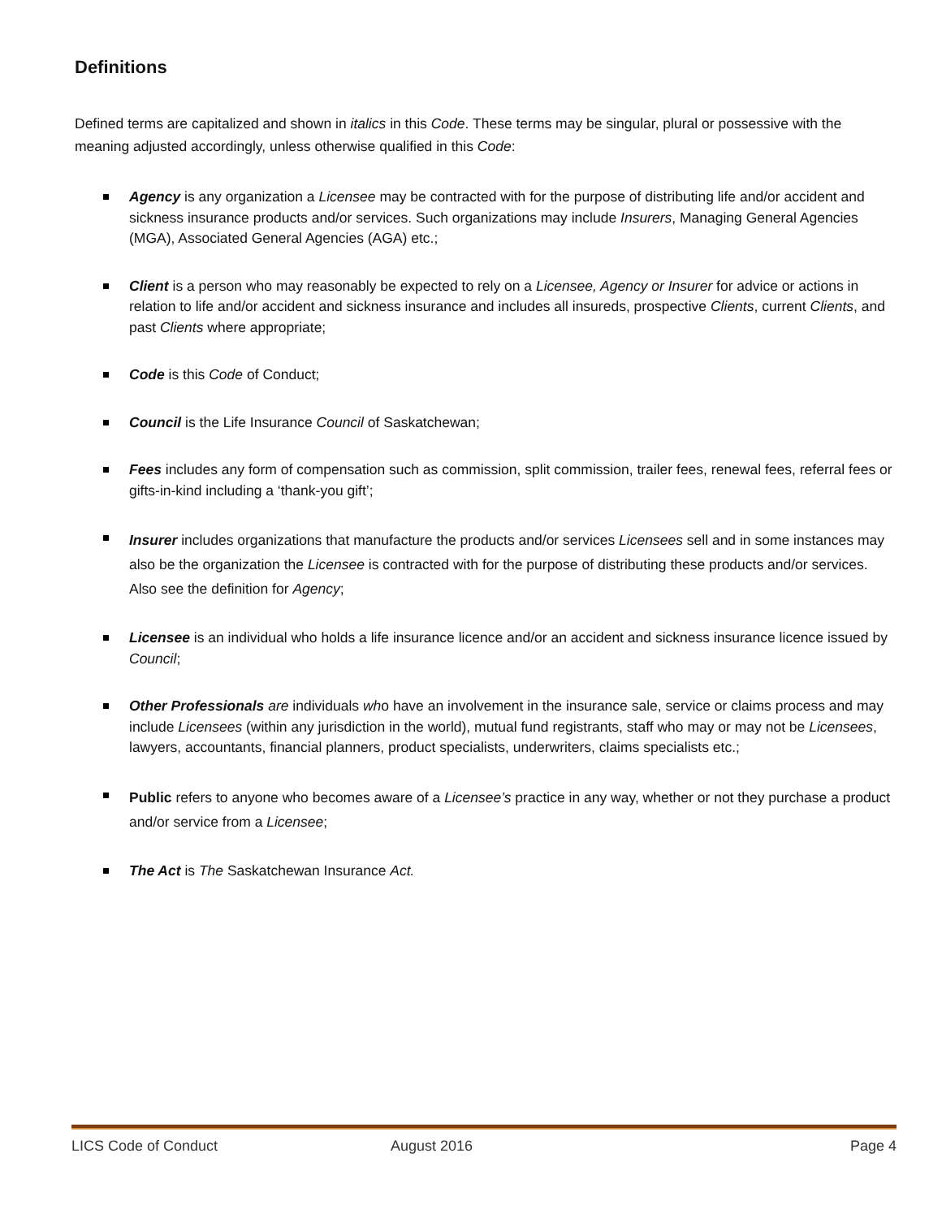Definitions
Defined terms are capitalized and shown in italics in this Code. These terms may be singular, plural or possessive with the meaning adjusted accordingly, unless otherwise qualified in this Code:
Agency is any organization a Licensee may be contracted with for the purpose of distributing life and/or accident and sickness insurance products and/or services. Such organizations may include Insurers, Managing General Agencies (MGA), Associated General Agencies (AGA) etc.;
Client is a person who may reasonably be expected to rely on a Licensee, Agency or Insurer for advice or actions in relation to life and/or accident and sickness insurance and includes all insureds, prospective Clients, current Clients, and past Clients where appropriate;
Code is this Code of Conduct;
Council is the Life Insurance Council of Saskatchewan;
Fees includes any form of compensation such as commission, split commission, trailer fees, renewal fees, referral fees or gifts-in-kind including a ‘thank-you gift’;
Insurer includes organizations that manufacture the products and/or services Licensees sell and in some instances may also be the organization the Licensee is contracted with for the purpose of distributing these products and/or services. Also see the definition for Agency;
Licensee is an individual who holds a life insurance licence and/or an accident and sickness insurance licence issued by Council;
Other Professionals are individuals who have an involvement in the insurance sale, service or claims process and may include Licensees (within any jurisdiction in the world), mutual fund registrants, staff who may or may not be Licensees, lawyers, accountants, financial planners, product specialists, underwriters, claims specialists etc.;
Public refers to anyone who becomes aware of a Licensee’s practice in any way, whether or not they purchase a product and/or service from a Licensee;
The Act is The Saskatchewan Insurance Act.
LICS Code of Conduct August 2016 Page 4